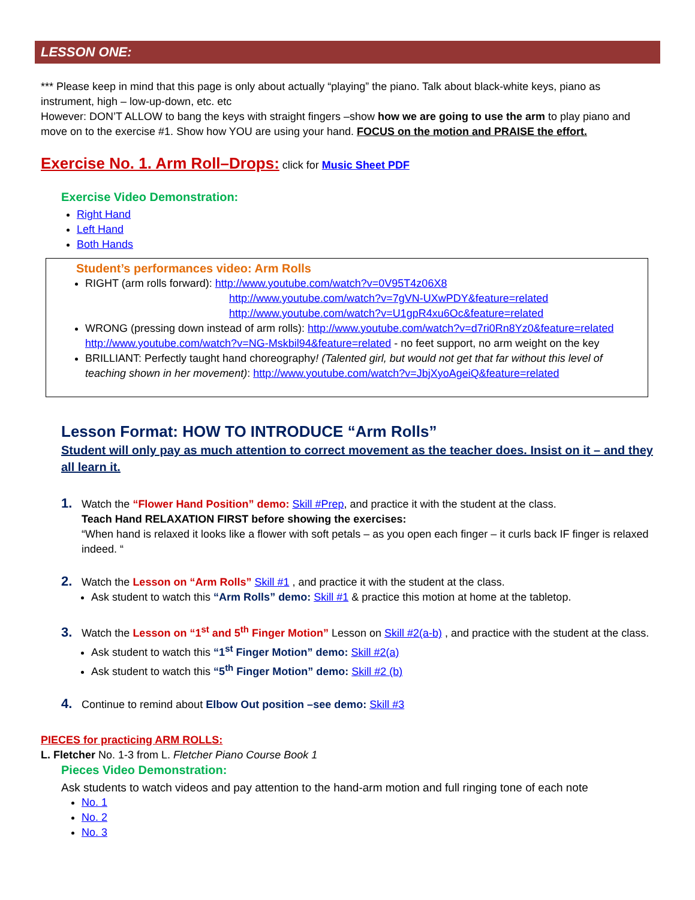LESSON ONE:
*** Please keep in mind that this page is only about actually “playing” the piano. Talk about black-white keys, piano as instrument, high – low-up-down, etc. etc
However: DON’T ALLOW to bang the keys with straight fingers –show how we are going to use the arm to play piano and move on to the exercise #1. Show how YOU are using your hand. FOCUS on the motion and PRAISE the effort.
Exercise No. 1. Arm Roll–Drops: click for Music Sheet PDF
Exercise Video Demonstration:
Right Hand
Left Hand
Both Hands
Student’s performances video: Arm Rolls
RIGHT (arm rolls forward): http://www.youtube.com/watch?v=0V95T4z06X8
http://www.youtube.com/watch?v=7gVN-UXwPDY&feature=related
http://www.youtube.com/watch?v=U1gpR4xu6Oc&feature=related
WRONG (pressing down instead of arm rolls): http://www.youtube.com/watch?v=d7ri0Rn8Yz0&feature=related
http://www.youtube.com/watch?v=NG-Mskbil94&feature=related - no feet support, no arm weight on the key
BRILLIANT: Perfectly taught hand choreography! (Talented girl, but would not get that far without this level of teaching shown in her movement): http://www.youtube.com/watch?v=JbjXyoAgeiQ&feature=related
Lesson Format: HOW TO INTRODUCE “Arm Rolls”
Student will only pay as much attention to correct movement as the teacher does. Insist on it – and they all learn it.
1. Watch the “Flower Hand Position” demo: Skill #Prep, and practice it with the student at the class.
Teach Hand RELAXATION FIRST before showing the exercises:
“When hand is relaxed it looks like a flower with soft petals – as you open each finger – it curls back IF finger is relaxed indeed. “
2. Watch the Lesson on “Arm Rolls” Skill #1 , and practice it with the student at the class.
Ask student to watch this “Arm Rolls” demo: Skill #1 & practice this motion at home at the tabletop.
3. Watch the Lesson on “1<sup>st</sup> and 5<sup>th</sup> Finger Motion” Lesson on Skill #2(a-b) , and practice with the student at the class.
Ask student to watch this “1<sup>st</sup> Finger Motion” demo: Skill #2(a)
Ask student to watch this “5<sup>th</sup> Finger Motion” demo: Skill #2 (b)
4. Continue to remind about Elbow Out position –see demo: Skill #3
PIECES for practicing ARM ROLLS:
L. Fletcher No. 1-3 from L. Fletcher Piano Course Book 1
Pieces Video Demonstration:
Ask students to watch videos and pay attention to the hand-arm motion and full ringing tone of each note
No. 1
No. 2
No. 3